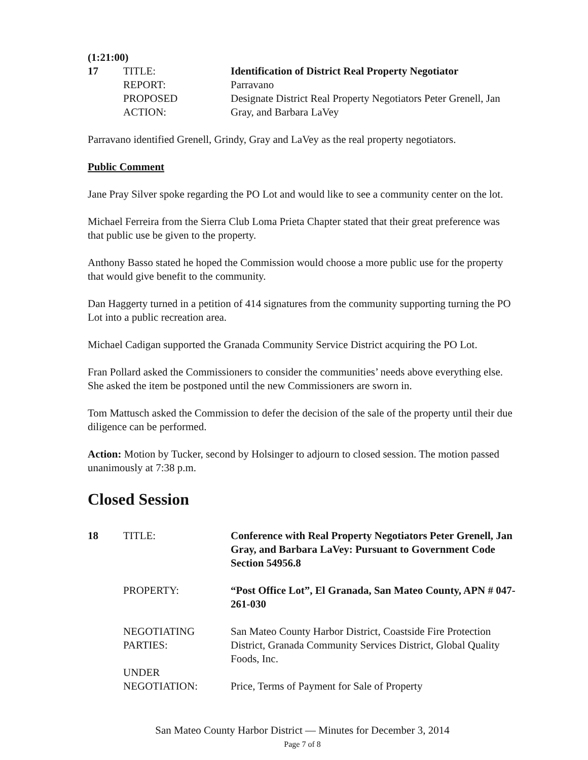(1:21:00)
17 TITLE: Identification of District Real Property Negotiator
REPORT: Parravano
PROPOSED
ACTION:
Designate District Real Property Negotiators Peter Grenell, Jan Gray, and Barbara LaVey
Parravano identified Grenell, Grindy, Gray and LaVey as the real property negotiators.
Public Comment
Jane Pray Silver spoke regarding the PO Lot and would like to see a community center on the lot.
Michael Ferreira from the Sierra Club Loma Prieta Chapter stated that their great preference was that public use be given to the property.
Anthony Basso stated he hoped the Commission would choose a more public use for the property that would give benefit to the community.
Dan Haggerty turned in a petition of 414 signatures from the community supporting turning the PO Lot into a public recreation area.
Michael Cadigan supported the Granada Community Service District acquiring the PO Lot.
Fran Pollard asked the Commissioners to consider the communities’ needs above everything else. She asked the item be postponed until the new Commissioners are sworn in.
Tom Mattusch asked the Commission to defer the decision of the sale of the property until their due diligence can be performed.
Action: Motion by Tucker, second by Holsinger to adjourn to closed session. The motion passed unanimously at 7:38 p.m.
Closed Session
18 TITLE: Conference with Real Property Negotiators Peter Grenell, Jan Gray, and Barbara LaVey: Pursuant to Government Code Section 54956.8
PROPERTY: “Post Office Lot”, El Granada, San Mateo County, APN # 047-261-030
NEGOTIATING
PARTIES:
San Mateo County Harbor District, Coastside Fire Protection District, Granada Community Services District, Global Quality Foods, Inc.
UNDER
NEGOTIATION:
Price, Terms of Payment for Sale of Property
San Mateo County Harbor District — Minutes for December 3, 2014
Page 7 of 8